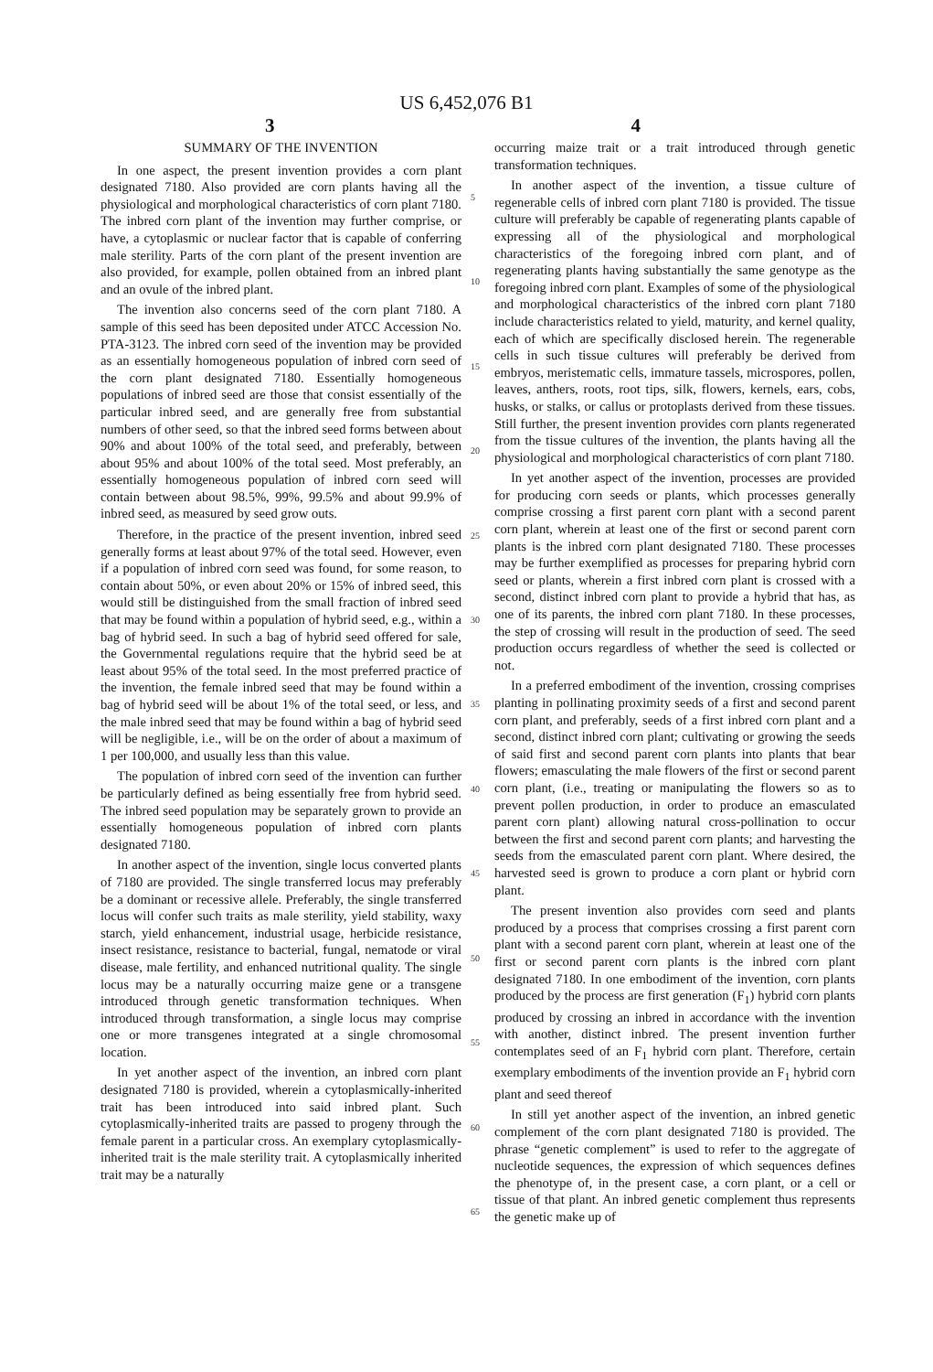US 6,452,076 B1
3 4
SUMMARY OF THE INVENTION
In one aspect, the present invention provides a corn plant designated 7180. Also provided are corn plants having all the physiological and morphological characteristics of corn plant 7180. The inbred corn plant of the invention may further comprise, or have, a cytoplasmic or nuclear factor that is capable of conferring male sterility. Parts of the corn plant of the present invention are also provided, for example, pollen obtained from an inbred plant and an ovule of the inbred plant.
The invention also concerns seed of the corn plant 7180. A sample of this seed has been deposited under ATCC Accession No. PTA-3123. The inbred corn seed of the invention may be provided as an essentially homogeneous population of inbred corn seed of the corn plant designated 7180. Essentially homogeneous populations of inbred seed are those that consist essentially of the particular inbred seed, and are generally free from substantial numbers of other seed, so that the inbred seed forms between about 90% and about 100% of the total seed, and preferably, between about 95% and about 100% of the total seed. Most preferably, an essentially homogeneous population of inbred corn seed will contain between about 98.5%, 99%, 99.5% and about 99.9% of inbred seed, as measured by seed grow outs.
Therefore, in the practice of the present invention, inbred seed generally forms at least about 97% of the total seed. However, even if a population of inbred corn seed was found, for some reason, to contain about 50%, or even about 20% or 15% of inbred seed, this would still be distinguished from the small fraction of inbred seed that may be found within a population of hybrid seed, e.g., within a bag of hybrid seed. In such a bag of hybrid seed offered for sale, the Governmental regulations require that the hybrid seed be at least about 95% of the total seed. In the most preferred practice of the invention, the female inbred seed that may be found within a bag of hybrid seed will be about 1% of the total seed, or less, and the male inbred seed that may be found within a bag of hybrid seed will be negligible, i.e., will be on the order of about a maximum of 1 per 100,000, and usually less than this value.
The population of inbred corn seed of the invention can further be particularly defined as being essentially free from hybrid seed. The inbred seed population may be separately grown to provide an essentially homogeneous population of inbred corn plants designated 7180.
In another aspect of the invention, single locus converted plants of 7180 are provided. The single transferred locus may preferably be a dominant or recessive allele. Preferably, the single transferred locus will confer such traits as male sterility, yield stability, waxy starch, yield enhancement, industrial usage, herbicide resistance, insect resistance, resistance to bacterial, fungal, nematode or viral disease, male fertility, and enhanced nutritional quality. The single locus may be a naturally occurring maize gene or a transgene introduced through genetic transformation techniques. When introduced through transformation, a single locus may comprise one or more transgenes integrated at a single chromosomal location.
In yet another aspect of the invention, an inbred corn plant designated 7180 is provided, wherein a cytoplasmically-inherited trait has been introduced into said inbred plant. Such cytoplasmically-inherited traits are passed to progeny through the female parent in a particular cross. An exemplary cytoplasmically-inherited trait is the male sterility trait. A cytoplasmically inherited trait may be a naturally
5
10
15
20
25
30
35
40
45
50
55
60
65
occurring maize trait or a trait introduced through genetic transformation techniques.
In another aspect of the invention, a tissue culture of regenerable cells of inbred corn plant 7180 is provided. The tissue culture will preferably be capable of regenerating plants capable of expressing all of the physiological and morphological characteristics of the foregoing inbred corn plant, and of regenerating plants having substantially the same genotype as the foregoing inbred corn plant. Examples of some of the physiological and morphological characteristics of the inbred corn plant 7180 include characteristics related to yield, maturity, and kernel quality, each of which are specifically disclosed herein. The regenerable cells in such tissue cultures will preferably be derived from embryos, meristematic cells, immature tassels, microspores, pollen, leaves, anthers, roots, root tips, silk, flowers, kernels, ears, cobs, husks, or stalks, or callus or protoplasts derived from these tissues. Still further, the present invention provides corn plants regenerated from the tissue cultures of the invention, the plants having all the physiological and morphological characteristics of corn plant 7180.
In yet another aspect of the invention, processes are provided for producing corn seeds or plants, which processes generally comprise crossing a first parent corn plant with a second parent corn plant, wherein at least one of the first or second parent corn plants is the inbred corn plant designated 7180. These processes may be further exemplified as processes for preparing hybrid corn seed or plants, wherein a first inbred corn plant is crossed with a second, distinct inbred corn plant to provide a hybrid that has, as one of its parents, the inbred corn plant 7180. In these processes, the step of crossing will result in the production of seed. The seed production occurs regardless of whether the seed is collected or not.
In a preferred embodiment of the invention, crossing comprises planting in pollinating proximity seeds of a first and second parent corn plant, and preferably, seeds of a first inbred corn plant and a second, distinct inbred corn plant; cultivating or growing the seeds of said first and second parent corn plants into plants that bear flowers; emasculating the male flowers of the first or second parent corn plant, (i.e., treating or manipulating the flowers so as to prevent pollen production, in order to produce an emasculated parent corn plant) allowing natural cross-pollination to occur between the first and second parent corn plants; and harvesting the seeds from the emasculated parent corn plant. Where desired, the harvested seed is grown to produce a corn plant or hybrid corn plant.
The present invention also provides corn seed and plants produced by a process that comprises crossing a first parent corn plant with a second parent corn plant, wherein at least one of the first or second parent corn plants is the inbred corn plant designated 7180. In one embodiment of the invention, corn plants produced by the process are first generation (F<sub>1</sub>) hybrid corn plants produced by crossing an inbred in accordance with the invention with another, distinct inbred. The present invention further contemplates seed of an F<sub>1</sub> hybrid corn plant. Therefore, certain exemplary embodiments of the invention provide an F<sub>1</sub> hybrid corn plant and seed thereof
In still yet another aspect of the invention, an inbred genetic complement of the corn plant designated 7180 is provided. The phrase “genetic complement” is used to refer to the aggregate of nucleotide sequences, the expression of which sequences defines the phenotype of, in the present case, a corn plant, or a cell or tissue of that plant. An inbred genetic complement thus represents the genetic make up of